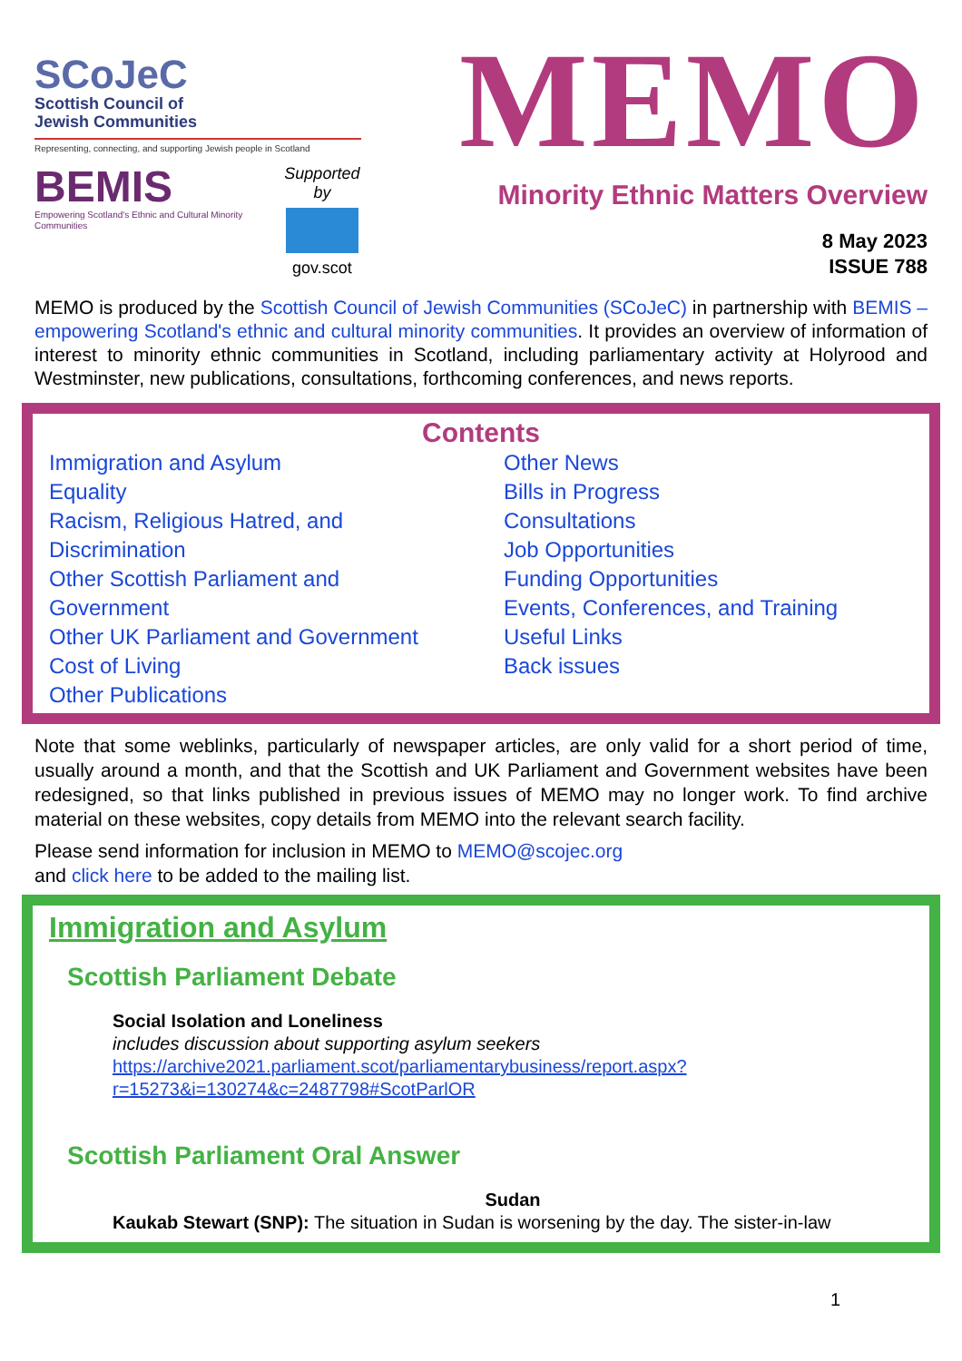SCoJeC
Scottish Council of
Jewish Communities
Representing, connecting, and supporting Jewish people in Scotland
BEMIS
Empowering Scotland's Ethnic and Cultural Minority Communities
Supported by
gov.scot
MEMO
Minority Ethnic Matters Overview
8 May 2023
ISSUE 788
MEMO is produced by the Scottish Council of Jewish Communities (SCoJeC) in partnership with BEMIS – empowering Scotland's ethnic and cultural minority communities. It provides an overview of information of interest to minority ethnic communities in Scotland, including parliamentary activity at Holyrood and Westminster, new publications, consultations, forthcoming conferences, and news reports.
Contents
Immigration and Asylum
Equality
Racism, Religious Hatred, and Discrimination
Other Scottish Parliament and Government
Other UK Parliament and Government
Cost of Living
Other Publications
Other News
Bills in Progress
Consultations
Job Opportunities
Funding Opportunities
Events, Conferences, and Training
Useful Links
Back issues
Note that some weblinks, particularly of newspaper articles, are only valid for a short period of time, usually around a month, and that the Scottish and UK Parliament and Government websites have been redesigned, so that links published in previous issues of MEMO may no longer work. To find archive material on these websites, copy details from MEMO into the relevant search facility.
Please send information for inclusion in MEMO to MEMO@scojec.org
and click here to be added to the mailing list.
Immigration and Asylum
Scottish Parliament Debate
Social Isolation and Loneliness
includes discussion about supporting asylum seekers
https://archive2021.parliament.scot/parliamentarybusiness/report.aspx?r=15273&i=130274&c=2487798#ScotParlOR
Scottish Parliament Oral Answer
Sudan
Kaukab Stewart (SNP): The situation in Sudan is worsening by the day. The sister-in-law
1